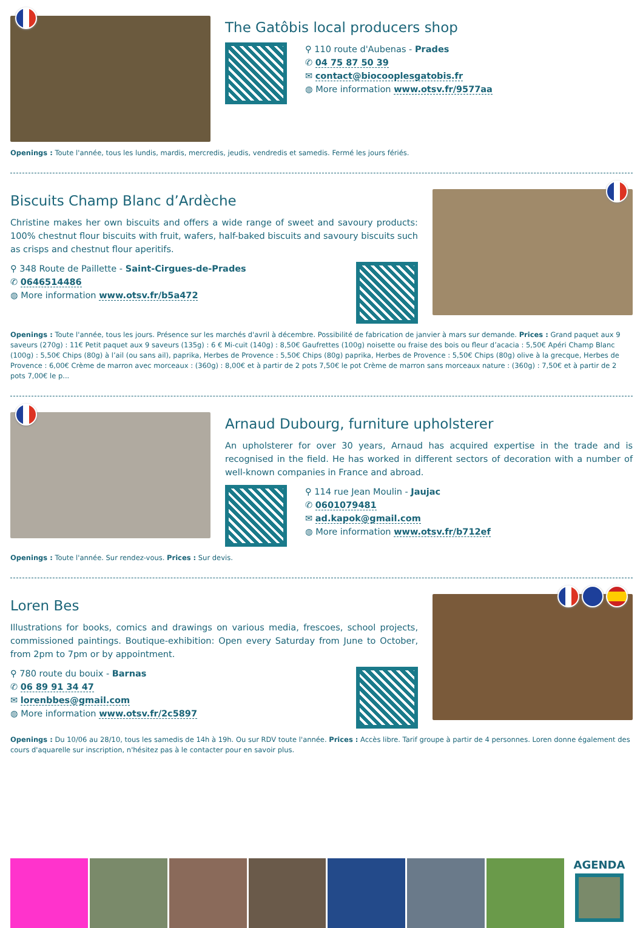The Gatôbis local producers shop
⚲ 110 route d'Aubenas - Prades
✆ 04 75 87 50 39
✉ contact@biocooplesgatobis.fr
◍ More information www.otsv.fr/9577aa
Openings : Toute l'année, tous les lundis, mardis, mercredis, jeudis, vendredis et samedis. Fermé les jours fériés.
Biscuits Champ Blanc d’Ardèche
Christine makes her own biscuits and offers a wide range of sweet and savoury products: 100% chestnut flour biscuits with fruit, wafers, half-baked biscuits and savoury biscuits such as crisps and chestnut flour aperitifs.
⚲ 348 Route de Paillette - Saint-Cirgues-de-Prades
✆ 0646514486
◍ More information www.otsv.fr/b5a472
Openings : Toute l'année, tous les jours. Présence sur les marchés d'avril à décembre. Possibilité de fabrication de janvier à mars sur demande. Prices : Grand paquet aux 9 saveurs (270g) : 11€ Petit paquet aux 9 saveurs (135g) : 6 € Mi-cuit (140g) : 8,50€ Gaufrettes (100g) noisette ou fraise des bois ou fleur d’acacia : 5,50€ Apéri Champ Blanc (100g) : 5,50€ Chips (80g) à l’ail (ou sans ail), paprika, Herbes de Provence : 5,50€ Chips (80g) paprika, Herbes de Provence : 5,50€ Chips (80g) olive à la grecque, Herbes de Provence : 6,00€ Crème de marron avec morceaux : (360g) : 8,00€ et à partir de 2 pots 7,50€ le pot Crème de marron sans morceaux nature : (360g) : 7,50€ et à partir de 2 pots 7,00€ le p...
Arnaud Dubourg, furniture upholsterer
An upholsterer for over 30 years, Arnaud has acquired expertise in the trade and is recognised in the field. He has worked in different sectors of decoration with a number of well-known companies in France and abroad.
⚲ 114 rue Jean Moulin - Jaujac
✆ 0601079481
✉ ad.kapok@gmail.com
◍ More information www.otsv.fr/b712ef
Openings : Toute l'année. Sur rendez-vous. Prices : Sur devis.
Loren Bes
Illustrations for books, comics and drawings on various media, frescoes, school projects, commissioned paintings. Boutique-exhibition: Open every Saturday from June to October, from 2pm to 7pm or by appointment.
⚲ 780 route du bouix - Barnas
✆ 06 89 91 34 47
✉ lorenbbes@gmail.com
◍ More information www.otsv.fr/2c5897
Openings : Du 10/06 au 28/10, tous les samedis de 14h à 19h. Ou sur RDV toute l'année. Prices : Accès libre. Tarif groupe à partir de 4 personnes. Loren donne également des cours d'aquarelle sur inscription, n'hésitez pas à le contacter pour en savoir plus.
AGENDA